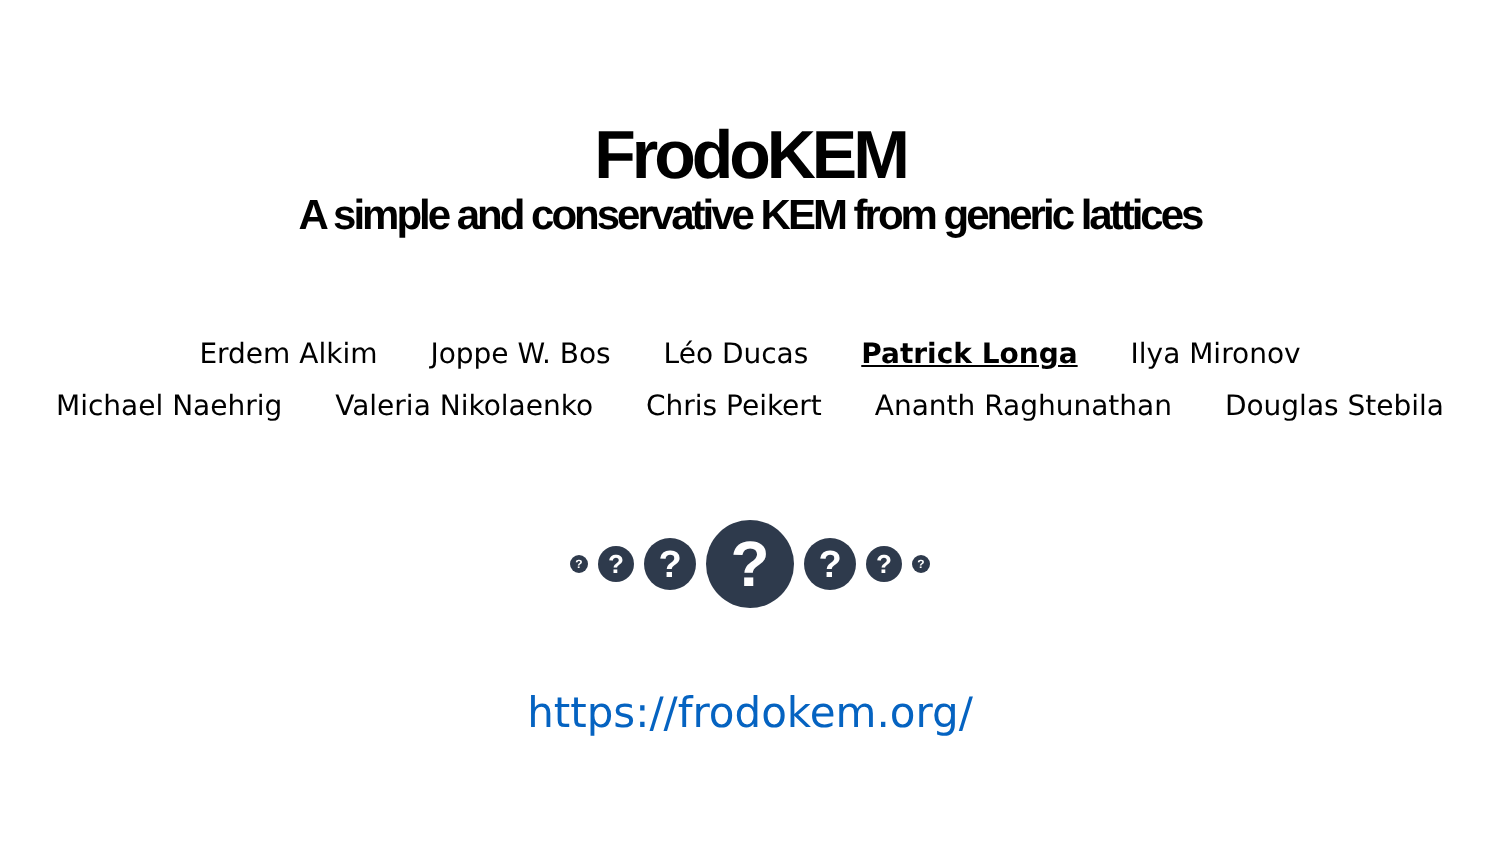FrodoKEM
A simple and conservative KEM from generic lattices
Erdem Alkim Joppe W. Bos Léo Ducas Patrick Longa Ilya Mironov
Michael Naehrig Valeria Nikolaenko Chris Peikert Ananth Raghunathan Douglas Stebila
?
?
?
?
?
?
?
https://frodokem.org/